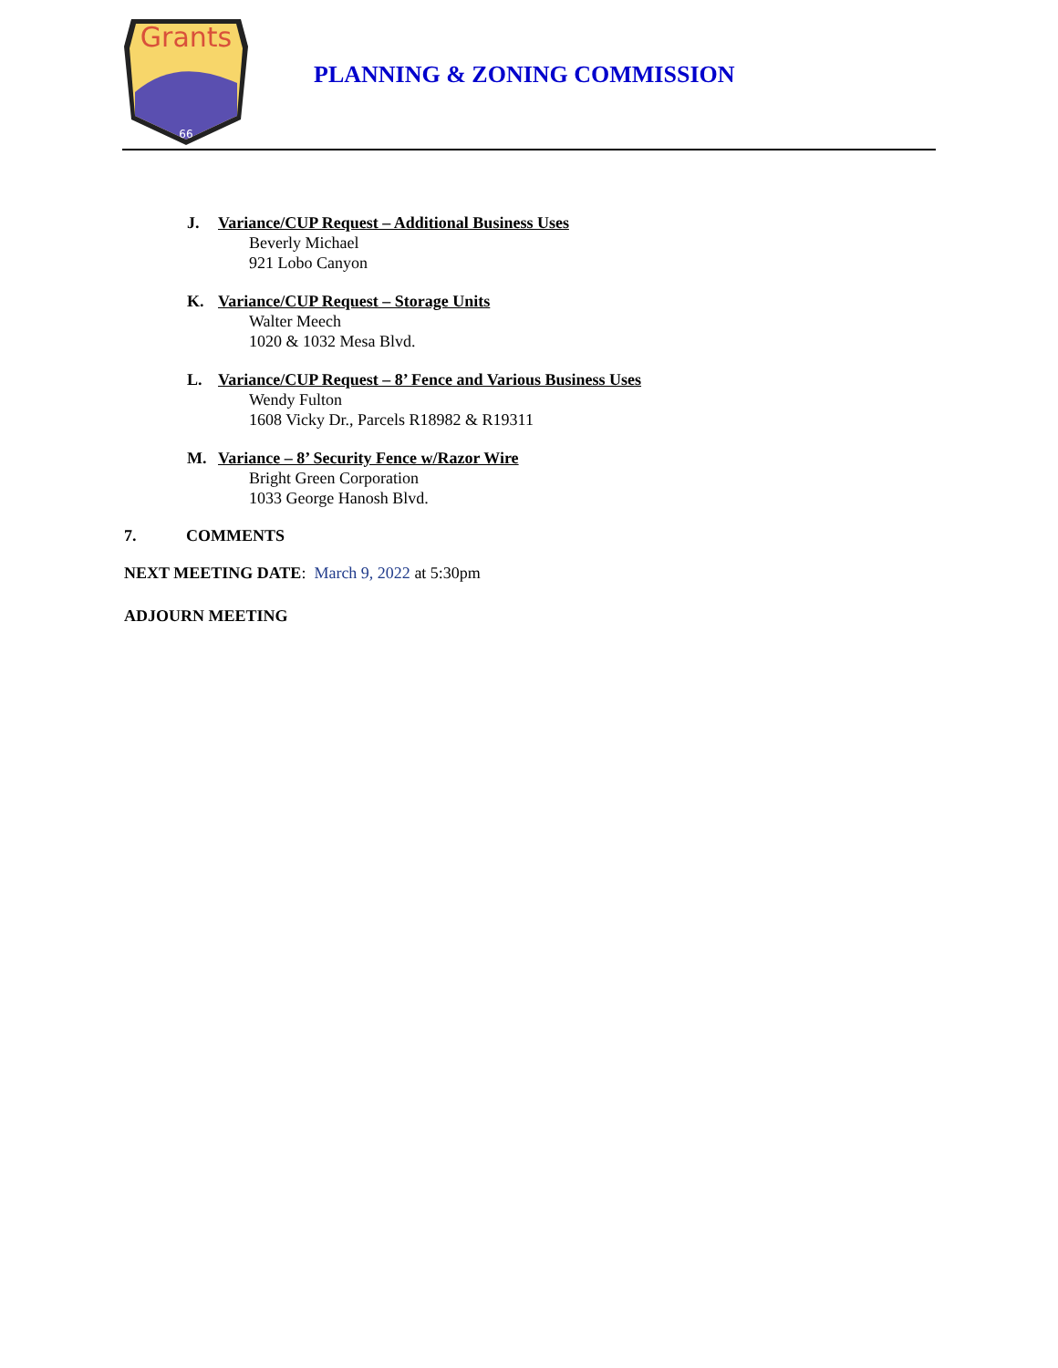Grants
66
PLANNING & ZONING COMMISSION
J. Variance/CUP Request – Additional Business Uses
Beverly Michael
921 Lobo Canyon
K. Variance/CUP Request – Storage Units
Walter Meech
1020 & 1032 Mesa Blvd.
L. Variance/CUP Request – 8’ Fence and Various Business Uses
Wendy Fulton
1608 Vicky Dr., Parcels R18982 & R19311
M. Variance – 8’ Security Fence w/Razor Wire
Bright Green Corporation
1033 George Hanosh Blvd.
7. COMMENTS
NEXT MEETING DATE: March 9, 2022 at 5:30pm
ADJOURN MEETING